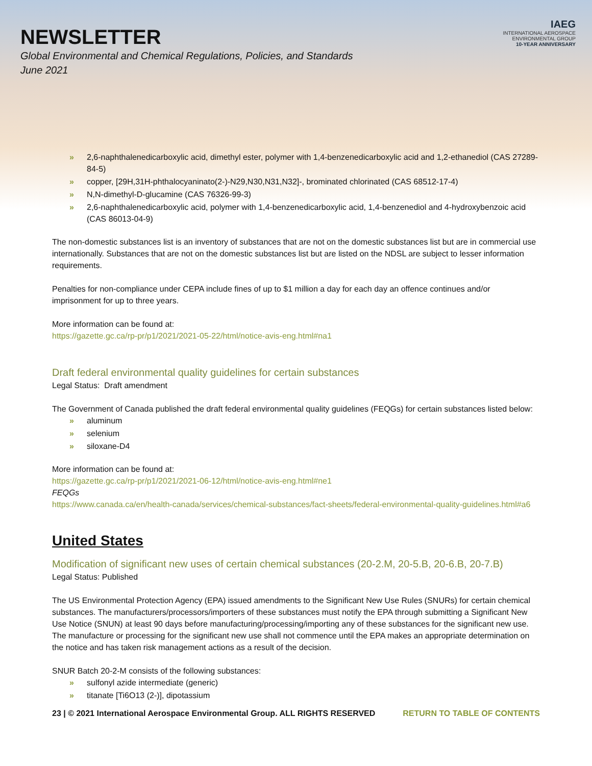NEWSLETTER
Global Environmental and Chemical Regulations, Policies, and Standards
June 2021
IAEG
INTERNATIONAL AEROSPACE
ENVIRONMENTAL GROUP
10-YEAR ANNIVERSARY
» 2,6-naphthalenedicarboxylic acid, dimethyl ester, polymer with 1,4-benzenedicarboxylic acid and 1,2-ethanediol (CAS 27289-84-5)
» copper, [29H,31H-phthalocyaninato(2-)-N29,N30,N31,N32]-, brominated chlorinated (CAS 68512-17-4)
» N,N-dimethyl-D-glucamine (CAS 76326-99-3)
» 2,6-naphthalenedicarboxylic acid, polymer with 1,4-benzenedicarboxylic acid, 1,4-benzenediol and 4-hydroxybenzoic acid (CAS 86013-04-9)
The non-domestic substances list is an inventory of substances that are not on the domestic substances list but are in commercial use internationally. Substances that are not on the domestic substances list but are listed on the NDSL are subject to lesser information requirements.
Penalties for non-compliance under CEPA include fines of up to $1 million a day for each day an offence continues and/or imprisonment for up to three years.
More information can be found at:
https://gazette.gc.ca/rp-pr/p1/2021/2021-05-22/html/notice-avis-eng.html#na1
Draft federal environmental quality guidelines for certain substances
Legal Status: Draft amendment
The Government of Canada published the draft federal environmental quality guidelines (FEQGs) for certain substances listed below:
» aluminum
» selenium
» siloxane-D4
More information can be found at:
https://gazette.gc.ca/rp-pr/p1/2021/2021-06-12/html/notice-avis-eng.html#ne1
FEQGs
https://www.canada.ca/en/health-canada/services/chemical-substances/fact-sheets/federal-environmental-quality-guidelines.html#a6
United States
Modification of significant new uses of certain chemical substances (20-2.M, 20-5.B, 20-6.B, 20-7.B)
Legal Status: Published
The US Environmental Protection Agency (EPA) issued amendments to the Significant New Use Rules (SNURs) for certain chemical substances. The manufacturers/processors/importers of these substances must notify the EPA through submitting a Significant New Use Notice (SNUN) at least 90 days before manufacturing/processing/importing any of these substances for the significant new use. The manufacture or processing for the significant new use shall not commence until the EPA makes an appropriate determination on the notice and has taken risk management actions as a result of the decision.
SNUR Batch 20-2-M consists of the following substances:
» sulfonyl azide intermediate (generic)
» titanate [Ti6O13 (2-)], dipotassium
23 | © 2021 International Aerospace Environmental Group. ALL RIGHTS RESERVED RETURN TO TABLE OF CONTENTS